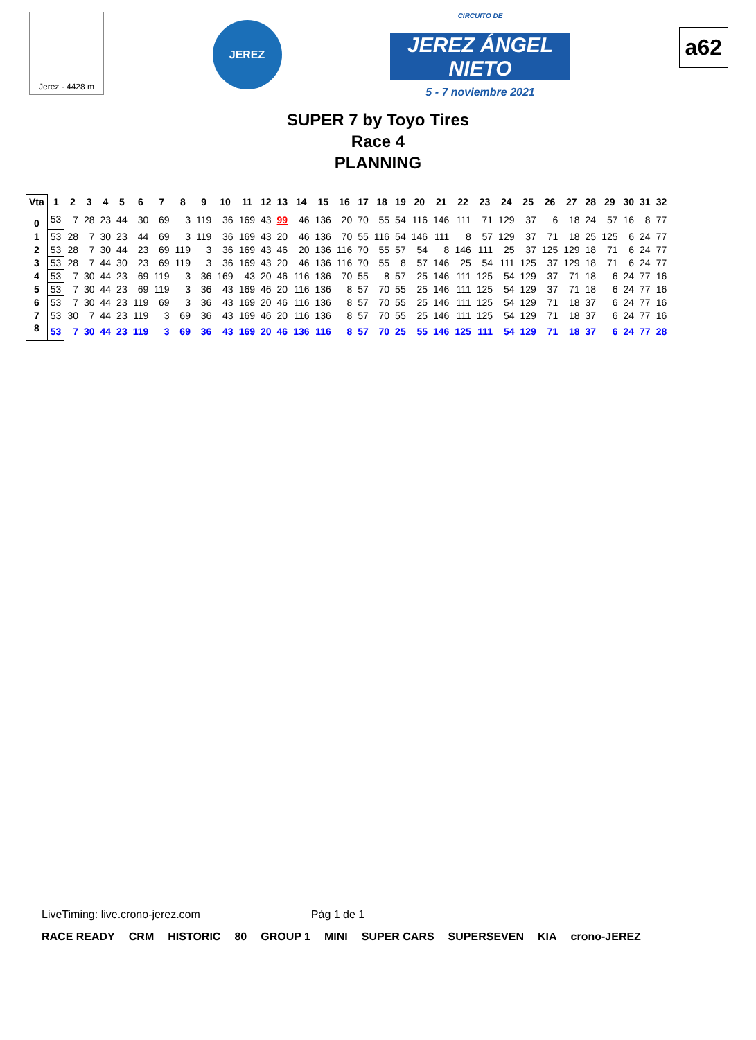Jerez - 4428 m
JEREZ
CIRCUITO DE
JEREZ ÁNGEL NIETO
5 - 7 noviembre 2021
a62
SUPER 7 by Toyo Tires
Race 4
PLANNING
| Vta | 1 | 2 | 3 | 4 | 5 | 6 | 7 | 8 | 9 | 10 | 11 | 12 | 13 | 14 | 15 | 16 | 17 | 18 | 19 | 20 | 21 | 22 | 23 | 24 | 25 | 26 | 27 | 28 | 29 | 30 | 31 | 32 |
| --- | --- | --- | --- | --- | --- | --- | --- | --- | --- | --- | --- | --- | --- | --- | --- | --- | --- | --- | --- | --- | --- | --- | --- | --- | --- | --- | --- | --- | --- | --- | --- | --- |
| 0 | 53 | 7 | 28 | 23 | 44 | 30 | 69 | 3 | 119 | 36 | 169 | 43 | 99 | 46 | 136 | 20 | 70 | 55 | 54 | 116 | 146 | 111 | 71 | 129 | 37 | 6 | 18 | 24 | 57 | 16 | 8 | 77 |
| 1 | 53 | 28 | 7 | 30 | 23 | 44 | 69 | 3 | 119 | 36 | 169 | 43 | 20 | 46 | 136 | 70 | 55 | 116 | 54 | 146 | 111 | 8 | 57 | 129 | 37 | 71 | 18 | 25 | 125 | 6 | 24 | 77 |
| 2 | 53 | 28 | 7 | 30 | 44 | 23 | 69 | 119 | 3 | 36 | 169 | 43 | 46 | 20 | 136 | 116 | 70 | 55 | 57 | 54 | 8 | 146 | 111 | 25 | 37 | 125 | 129 | 18 | 71 | 6 | 24 | 77 |
| 3 | 53 | 28 | 7 | 44 | 30 | 23 | 69 | 119 | 3 | 36 | 169 | 43 | 20 | 46 | 136 | 116 | 70 | 55 | 8 | 57 | 146 | 25 | 54 | 111 | 125 | 37 | 129 | 18 | 71 | 6 | 24 | 77 |
| 4 | 53 | 7 | 30 | 44 | 23 | 69 | 119 | 3 | 36 | 169 | 43 | 20 | 46 | 116 | 136 | 70 | 55 | 8 | 57 | 25 | 146 | 111 | 125 | 54 | 129 | 37 | 71 | 18 | 6 | 24 | 77 | 16 |
| 5 | 53 | 7 | 30 | 44 | 23 | 69 | 119 | 3 | 36 | 43 | 169 | 46 | 20 | 116 | 136 | 8 | 57 | 70 | 55 | 25 | 146 | 111 | 125 | 54 | 129 | 37 | 71 | 18 | 6 | 24 | 77 | 16 |
| 6 | 53 | 7 | 30 | 44 | 23 | 119 | 69 | 3 | 36 | 43 | 169 | 20 | 46 | 116 | 136 | 8 | 57 | 70 | 55 | 25 | 146 | 111 | 125 | 54 | 129 | 71 | 18 | 37 | 6 | 24 | 77 | 16 |
| 7 | 53 | 30 | 7 | 44 | 23 | 119 | 3 | 69 | 36 | 43 | 169 | 46 | 20 | 116 | 136 | 8 | 57 | 70 | 55 | 25 | 146 | 111 | 125 | 54 | 129 | 71 | 18 | 37 | 6 | 24 | 77 | 16 |
| 8 | 53 | 7 | 30 | 44 | 23 | 119 | 3 | 69 | 36 | 43 | 169 | 20 | 46 | 136 | 116 | 8 | 57 | 70 | 25 | 55 | 146 | 125 | 111 | 54 | 129 | 71 | 18 | 37 | 6 | 24 | 77 | 28 |
LiveTiming: live.crono-jerez.com Pág 1 de 1
RACE READY CRM HISTORIC 80 GROUP 1 MINI SUPER CARS SUPERSEVEN KIA crono-JEREZ